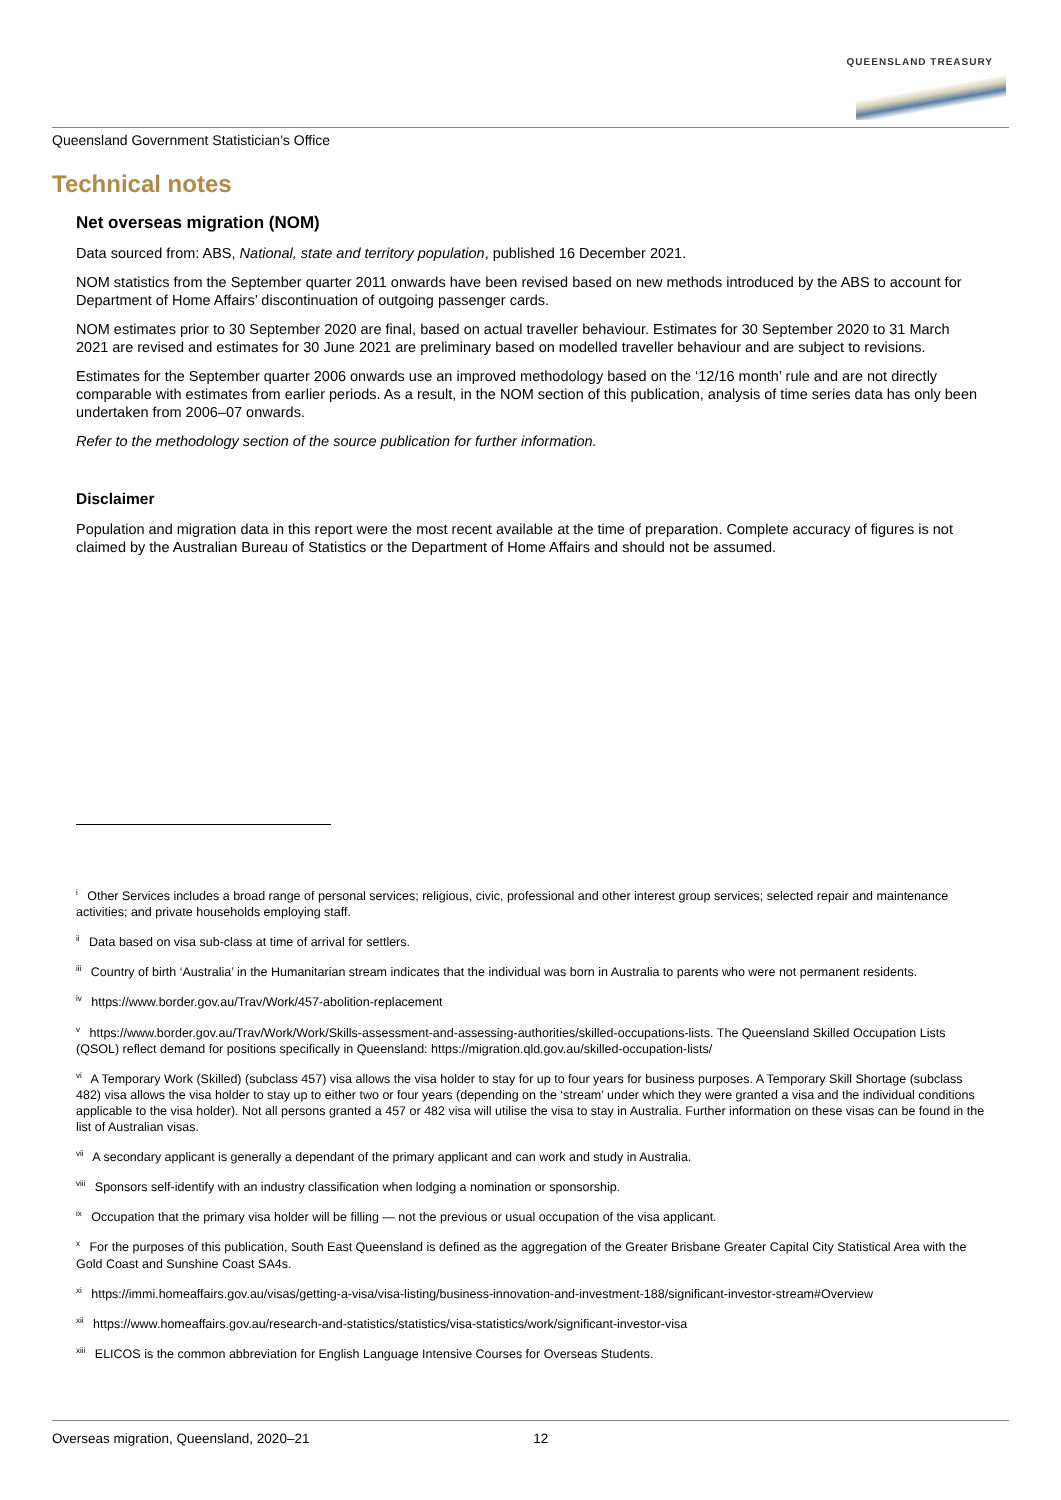QUEENSLAND TREASURY
Queensland Government Statistician’s Office
Technical notes
Net overseas migration (NOM)
Data sourced from: ABS, National, state and territory population, published 16 December 2021.
NOM statistics from the September quarter 2011 onwards have been revised based on new methods introduced by the ABS to account for Department of Home Affairs’ discontinuation of outgoing passenger cards.
NOM estimates prior to 30 September 2020 are final, based on actual traveller behaviour. Estimates for 30 September 2020 to 31 March 2021 are revised and estimates for 30 June 2021 are preliminary based on modelled traveller behaviour and are subject to revisions.
Estimates for the September quarter 2006 onwards use an improved methodology based on the ‘12/16 month’ rule and are not directly comparable with estimates from earlier periods. As a result, in the NOM section of this publication, analysis of time series data has only been undertaken from 2006–07 onwards.
Refer to the methodology section of the source publication for further information.
Disclaimer
Population and migration data in this report were the most recent available at the time of preparation. Complete accuracy of figures is not claimed by the Australian Bureau of Statistics or the Department of Home Affairs and should not be assumed.
<sup>i</sup> Other Services includes a broad range of personal services; religious, civic, professional and other interest group services; selected repair and maintenance activities; and private households employing staff.
<sup>ii</sup> Data based on visa sub-class at time of arrival for settlers.
<sup>iii</sup> Country of birth ‘Australia’ in the Humanitarian stream indicates that the individual was born in Australia to parents who were not permanent residents.
<sup>iv</sup> https://www.border.gov.au/Trav/Work/457-abolition-replacement
<sup>v</sup> https://www.border.gov.au/Trav/Work/Work/Skills-assessment-and-assessing-authorities/skilled-occupations-lists. The Queensland Skilled Occupation Lists (QSOL) reflect demand for positions specifically in Queensland: https://migration.qld.gov.au/skilled-occupation-lists/
<sup>vi</sup> A Temporary Work (Skilled) (subclass 457) visa allows the visa holder to stay for up to four years for business purposes. A Temporary Skill Shortage (subclass 482) visa allows the visa holder to stay up to either two or four years (depending on the ‘stream’ under which they were granted a visa and the individual conditions applicable to the visa holder). Not all persons granted a 457 or 482 visa will utilise the visa to stay in Australia. Further information on these visas can be found in the list of Australian visas.
<sup>vii</sup> A secondary applicant is generally a dependant of the primary applicant and can work and study in Australia.
<sup>viii</sup> Sponsors self-identify with an industry classification when lodging a nomination or sponsorship.
<sup>ix</sup> Occupation that the primary visa holder will be filling — not the previous or usual occupation of the visa applicant.
<sup>x</sup> For the purposes of this publication, South East Queensland is defined as the aggregation of the Greater Brisbane Greater Capital City Statistical Area with the Gold Coast and Sunshine Coast SA4s.
<sup>xi</sup> https://immi.homeaffairs.gov.au/visas/getting-a-visa/visa-listing/business-innovation-and-investment-188/significant-investor-stream#Overview
<sup>xii</sup> https://www.homeaffairs.gov.au/research-and-statistics/statistics/visa-statistics/work/significant-investor-visa
<sup>xiii</sup> ELICOS is the common abbreviation for English Language Intensive Courses for Overseas Students.
Overseas migration, Queensland, 2020–21 12